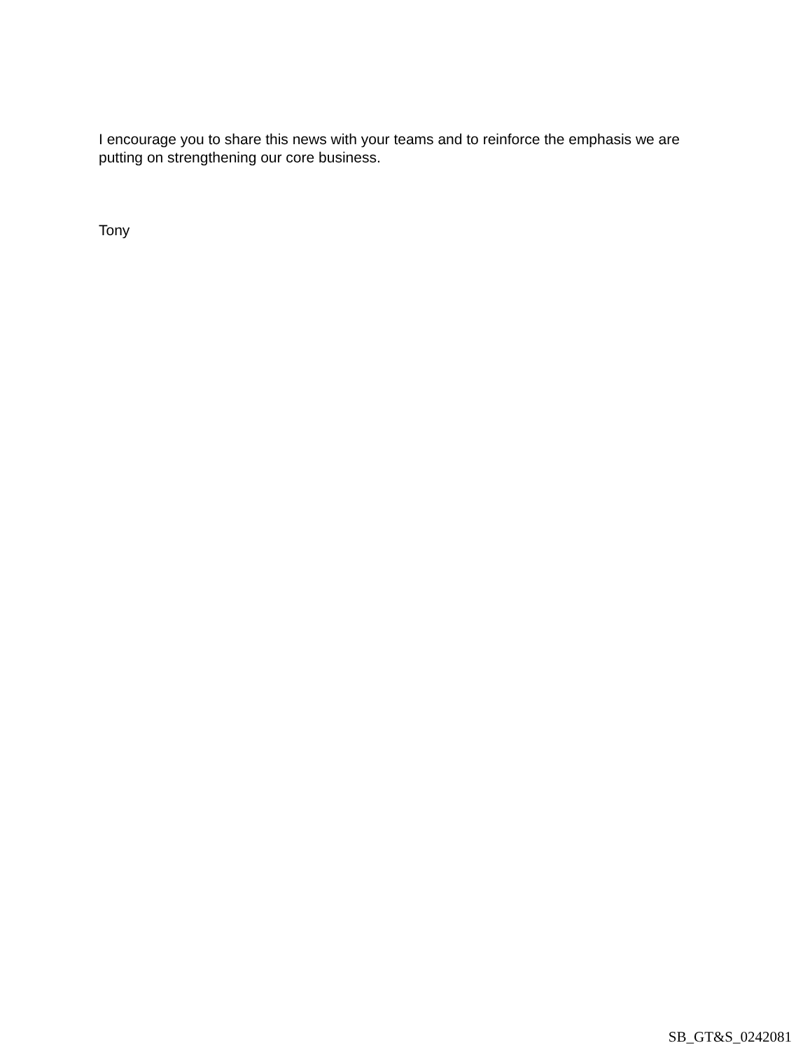I encourage you to share this news with your teams and to reinforce the emphasis we are putting on strengthening our core business.
Tony
SB_GT&S_0242081